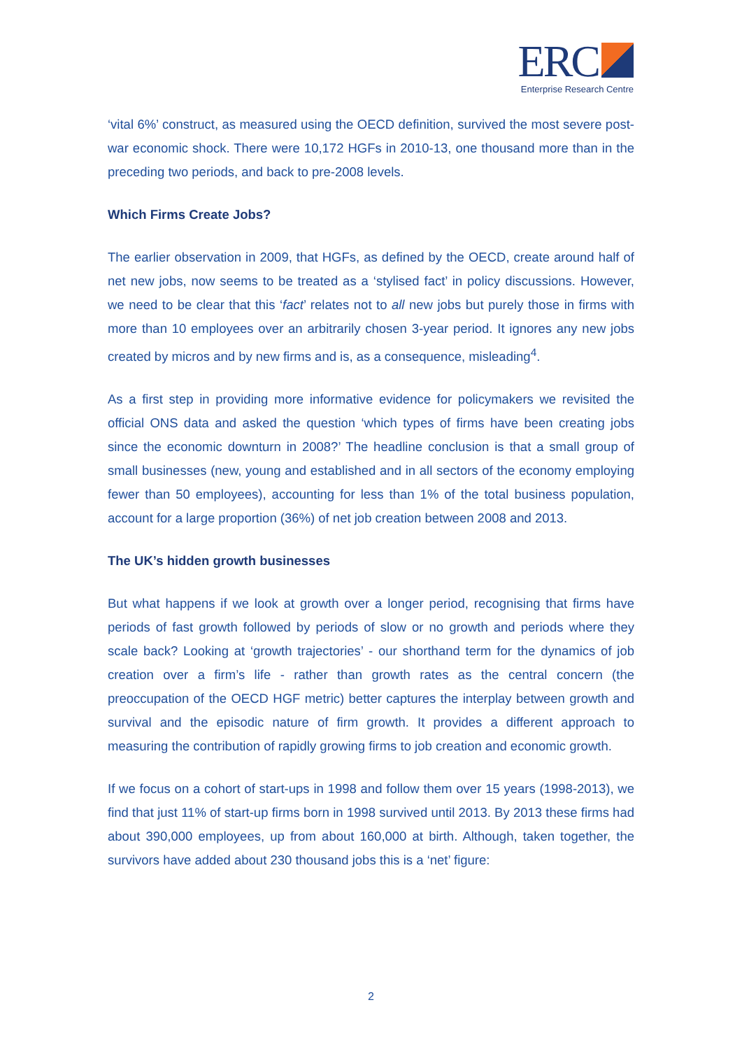ERC
Enterprise Research Centre
‘vital 6%’ construct, as measured using the OECD definition, survived the most severe post-war economic shock. There were 10,172 HGFs in 2010-13, one thousand more than in the preceding two periods, and back to pre-2008 levels.
Which Firms Create Jobs?
The earlier observation in 2009, that HGFs, as defined by the OECD, create around half of net new jobs, now seems to be treated as a ‘stylised fact’ in policy discussions. However, we need to be clear that this ‘fact’ relates not to all new jobs but purely those in firms with more than 10 employees over an arbitrarily chosen 3-year period. It ignores any new jobs created by micros and by new firms and is, as a consequence, misleading<sup>4</sup>.
As a first step in providing more informative evidence for policymakers we revisited the official ONS data and asked the question ‘which types of firms have been creating jobs since the economic downturn in 2008?’ The headline conclusion is that a small group of small businesses (new, young and established and in all sectors of the economy employing fewer than 50 employees), accounting for less than 1% of the total business population, account for a large proportion (36%) of net job creation between 2008 and 2013.
The UK’s hidden growth businesses
But what happens if we look at growth over a longer period, recognising that firms have periods of fast growth followed by periods of slow or no growth and periods where they scale back? Looking at ‘growth trajectories’ - our shorthand term for the dynamics of job creation over a firm’s life - rather than growth rates as the central concern (the preoccupation of the OECD HGF metric) better captures the interplay between growth and survival and the episodic nature of firm growth. It provides a different approach to measuring the contribution of rapidly growing firms to job creation and economic growth.
If we focus on a cohort of start-ups in 1998 and follow them over 15 years (1998-2013), we find that just 11% of start-up firms born in 1998 survived until 2013. By 2013 these firms had about 390,000 employees, up from about 160,000 at birth. Although, taken together, the survivors have added about 230 thousand jobs this is a ‘net’ figure:
2